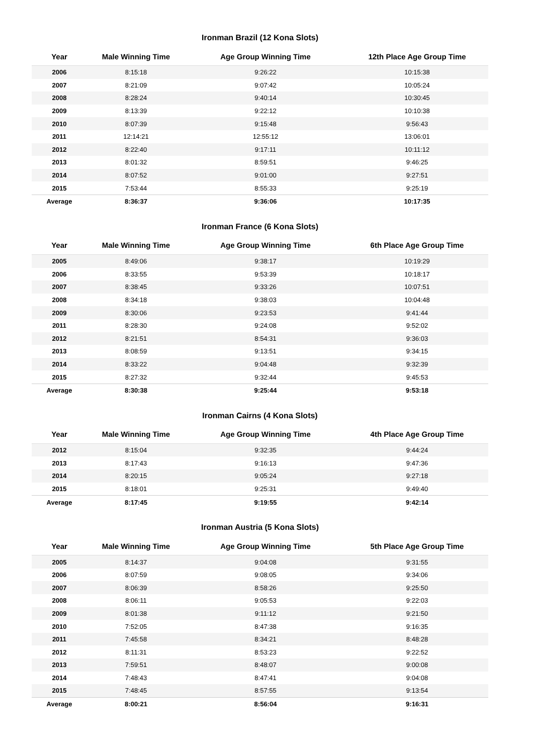Ironman Brazil (12 Kona Slots)
| Year | Male Winning Time | Age Group Winning Time | 12th Place Age Group Time |
| --- | --- | --- | --- |
| 2006 | 8:15:18 | 9:26:22 | 10:15:38 |
| 2007 | 8:21:09 | 9:07:42 | 10:05:24 |
| 2008 | 8:28:24 | 9:40:14 | 10:30:45 |
| 2009 | 8:13:39 | 9:22:12 | 10:10:38 |
| 2010 | 8:07:39 | 9:15:48 | 9:56:43 |
| 2011 | 12:14:21 | 12:55:12 | 13:06:01 |
| 2012 | 8:22:40 | 9:17:11 | 10:11:12 |
| 2013 | 8:01:32 | 8:59:51 | 9:46:25 |
| 2014 | 8:07:52 | 9:01:00 | 9:27:51 |
| 2015 | 7:53:44 | 8:55:33 | 9:25:19 |
| Average | 8:36:37 | 9:36:06 | 10:17:35 |
Ironman France (6 Kona Slots)
| Year | Male Winning Time | Age Group Winning Time | 6th Place Age Group Time |
| --- | --- | --- | --- |
| 2005 | 8:49:06 | 9:38:17 | 10:19:29 |
| 2006 | 8:33:55 | 9:53:39 | 10:18:17 |
| 2007 | 8:38:45 | 9:33:26 | 10:07:51 |
| 2008 | 8:34:18 | 9:38:03 | 10:04:48 |
| 2009 | 8:30:06 | 9:23:53 | 9:41:44 |
| 2011 | 8:28:30 | 9:24:08 | 9:52:02 |
| 2012 | 8:21:51 | 8:54:31 | 9:36:03 |
| 2013 | 8:08:59 | 9:13:51 | 9:34:15 |
| 2014 | 8:33:22 | 9:04:48 | 9:32:39 |
| 2015 | 8:27:32 | 9:32:44 | 9:45:53 |
| Average | 8:30:38 | 9:25:44 | 9:53:18 |
Ironman Cairns (4 Kona Slots)
| Year | Male Winning Time | Age Group Winning Time | 4th Place Age Group Time |
| --- | --- | --- | --- |
| 2012 | 8:15:04 | 9:32:35 | 9:44:24 |
| 2013 | 8:17:43 | 9:16:13 | 9:47:36 |
| 2014 | 8:20:15 | 9:05:24 | 9:27:18 |
| 2015 | 8:18:01 | 9:25:31 | 9:49:40 |
| Average | 8:17:45 | 9:19:55 | 9:42:14 |
Ironman Austria (5 Kona Slots)
| Year | Male Winning Time | Age Group Winning Time | 5th Place Age Group Time |
| --- | --- | --- | --- |
| 2005 | 8:14:37 | 9:04:08 | 9:31:55 |
| 2006 | 8:07:59 | 9:08:05 | 9:34:06 |
| 2007 | 8:06:39 | 8:58:26 | 9:25:50 |
| 2008 | 8:06:11 | 9:05:53 | 9:22:03 |
| 2009 | 8:01:38 | 9:11:12 | 9:21:50 |
| 2010 | 7:52:05 | 8:47:38 | 9:16:35 |
| 2011 | 7:45:58 | 8:34:21 | 8:48:28 |
| 2012 | 8:11:31 | 8:53:23 | 9:22:52 |
| 2013 | 7:59:51 | 8:48:07 | 9:00:08 |
| 2014 | 7:48:43 | 8:47:41 | 9:04:08 |
| 2015 | 7:48:45 | 8:57:55 | 9:13:54 |
| Average | 8:00:21 | 8:56:04 | 9:16:31 |